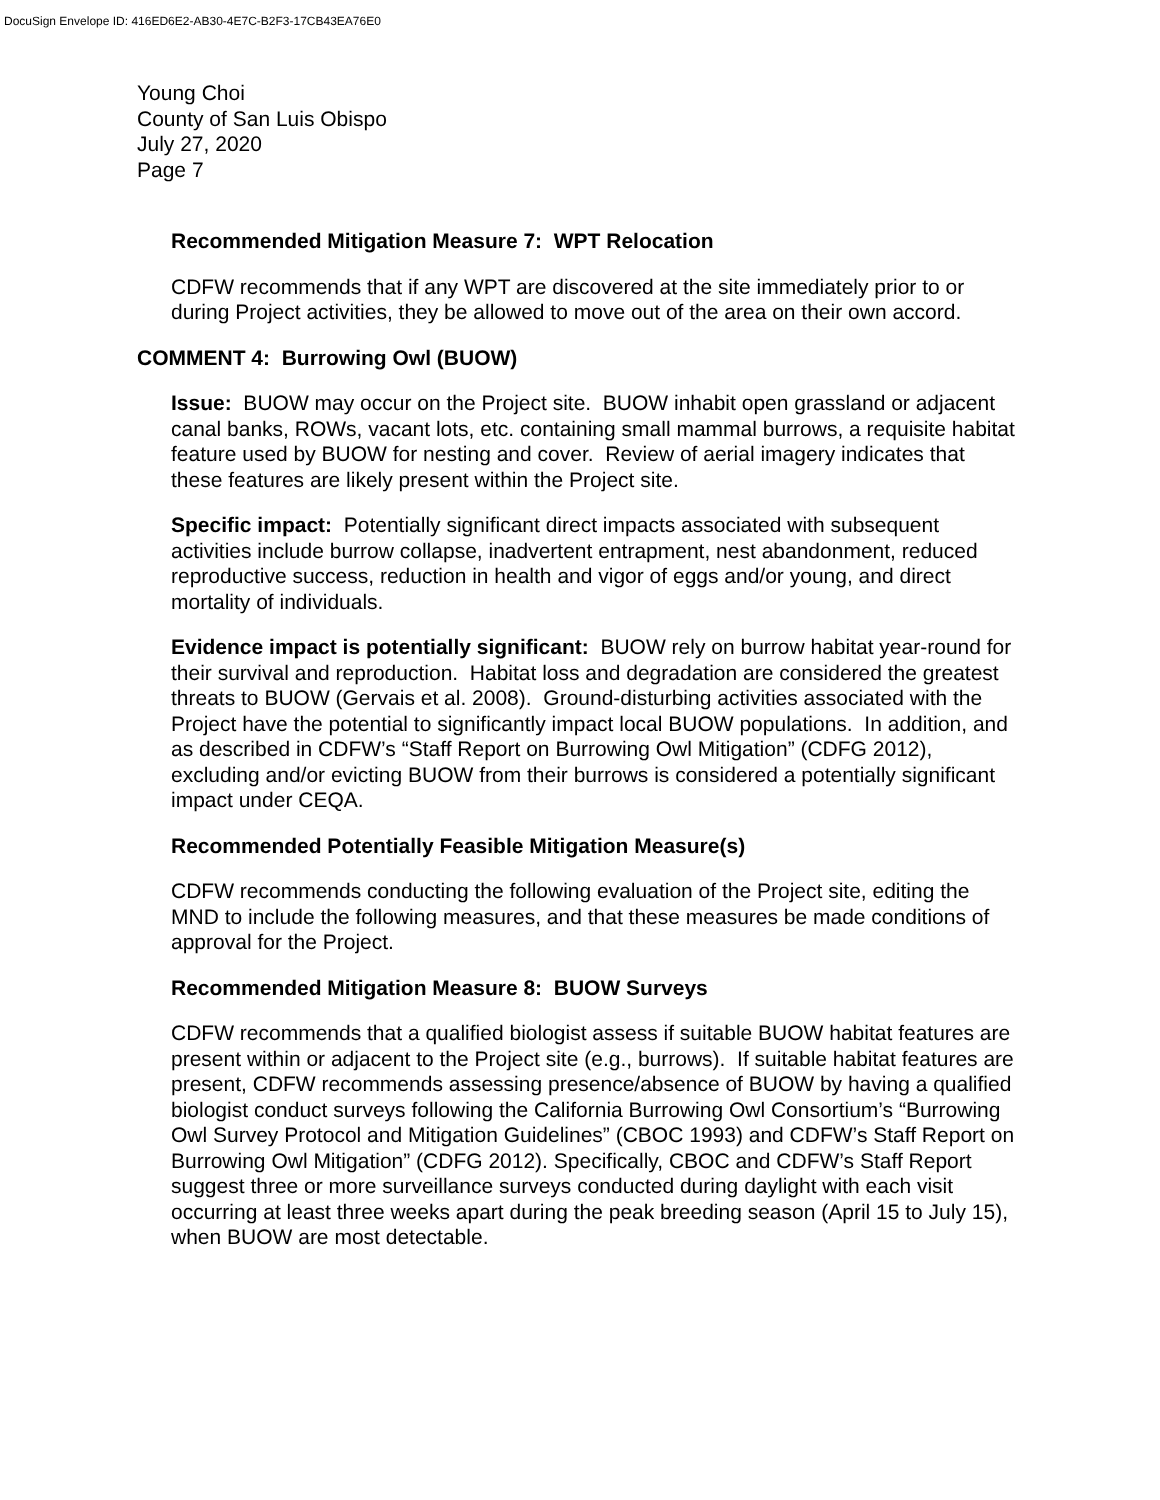DocuSign Envelope ID: 416ED6E2-AB30-4E7C-B2F3-17CB43EA76E0
Young Choi
County of San Luis Obispo
July 27, 2020
Page 7
Recommended Mitigation Measure 7: WPT Relocation
CDFW recommends that if any WPT are discovered at the site immediately prior to or during Project activities, they be allowed to move out of the area on their own accord.
COMMENT 4: Burrowing Owl (BUOW)
Issue: BUOW may occur on the Project site. BUOW inhabit open grassland or adjacent canal banks, ROWs, vacant lots, etc. containing small mammal burrows, a requisite habitat feature used by BUOW for nesting and cover. Review of aerial imagery indicates that these features are likely present within the Project site.
Specific impact: Potentially significant direct impacts associated with subsequent activities include burrow collapse, inadvertent entrapment, nest abandonment, reduced reproductive success, reduction in health and vigor of eggs and/or young, and direct mortality of individuals.
Evidence impact is potentially significant: BUOW rely on burrow habitat year-round for their survival and reproduction. Habitat loss and degradation are considered the greatest threats to BUOW (Gervais et al. 2008). Ground-disturbing activities associated with the Project have the potential to significantly impact local BUOW populations. In addition, and as described in CDFW’s “Staff Report on Burrowing Owl Mitigation” (CDFG 2012), excluding and/or evicting BUOW from their burrows is considered a potentially significant impact under CEQA.
Recommended Potentially Feasible Mitigation Measure(s)
CDFW recommends conducting the following evaluation of the Project site, editing the MND to include the following measures, and that these measures be made conditions of approval for the Project.
Recommended Mitigation Measure 8: BUOW Surveys
CDFW recommends that a qualified biologist assess if suitable BUOW habitat features are present within or adjacent to the Project site (e.g., burrows). If suitable habitat features are present, CDFW recommends assessing presence/absence of BUOW by having a qualified biologist conduct surveys following the California Burrowing Owl Consortium’s “Burrowing Owl Survey Protocol and Mitigation Guidelines” (CBOC 1993) and CDFW’s Staff Report on Burrowing Owl Mitigation” (CDFG 2012). Specifically, CBOC and CDFW’s Staff Report suggest three or more surveillance surveys conducted during daylight with each visit occurring at least three weeks apart during the peak breeding season (April 15 to July 15), when BUOW are most detectable.